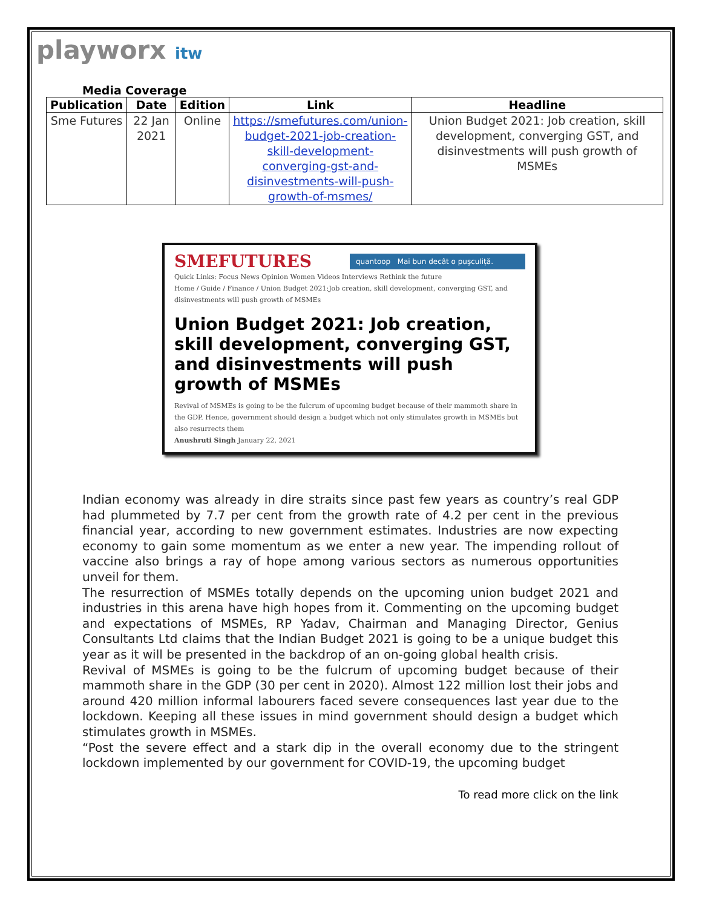playworx itw
Media Coverage
| Publication | Date | Edition | Link | Headline |
| --- | --- | --- | --- | --- |
| Sme Futures | 22 Jan 2021 | Online | https://smefutures.com/union-budget-2021-job-creation-skill-development-converging-gst-and-disinvestments-will-push-growth-of-msmes/ | Union Budget 2021: Job creation, skill development, converging GST, and disinvestments will push growth of MSMEs |
SMEFUTURES
quantoop Mai bun decât o pușculiță.
Quick Links: Focus News Opinion Women Videos Interviews Rethink the future
Home / Guide / Finance / Union Budget 2021:Job creation, skill development, converging GST, and disinvestments will push growth of MSMEs
Union Budget 2021: Job creation, skill development, converging GST, and disinvestments will push growth of MSMEs
Revival of MSMEs is going to be the fulcrum of upcoming budget because of their mammoth share in the GDP. Hence, government should design a budget which not only stimulates growth in MSMEs but also resurrects them
Anushruti Singh January 22, 2021
Indian economy was already in dire straits since past few years as country’s real GDP had plummeted by 7.7 per cent from the growth rate of 4.2 per cent in the previous financial year, according to new government estimates. Industries are now expecting economy to gain some momentum as we enter a new year. The impending rollout of vaccine also brings a ray of hope among various sectors as numerous opportunities unveil for them.
The resurrection of MSMEs totally depends on the upcoming union budget 2021 and industries in this arena have high hopes from it. Commenting on the upcoming budget and expectations of MSMEs, RP Yadav, Chairman and Managing Director, Genius Consultants Ltd claims that the Indian Budget 2021 is going to be a unique budget this year as it will be presented in the backdrop of an on-going global health crisis.
Revival of MSMEs is going to be the fulcrum of upcoming budget because of their mammoth share in the GDP (30 per cent in 2020). Almost 122 million lost their jobs and around 420 million informal labourers faced severe consequences last year due to the lockdown. Keeping all these issues in mind government should design a budget which stimulates growth in MSMEs.
“Post the severe effect and a stark dip in the overall economy due to the stringent lockdown implemented by our government for COVID-19, the upcoming budget
To read more click on the link